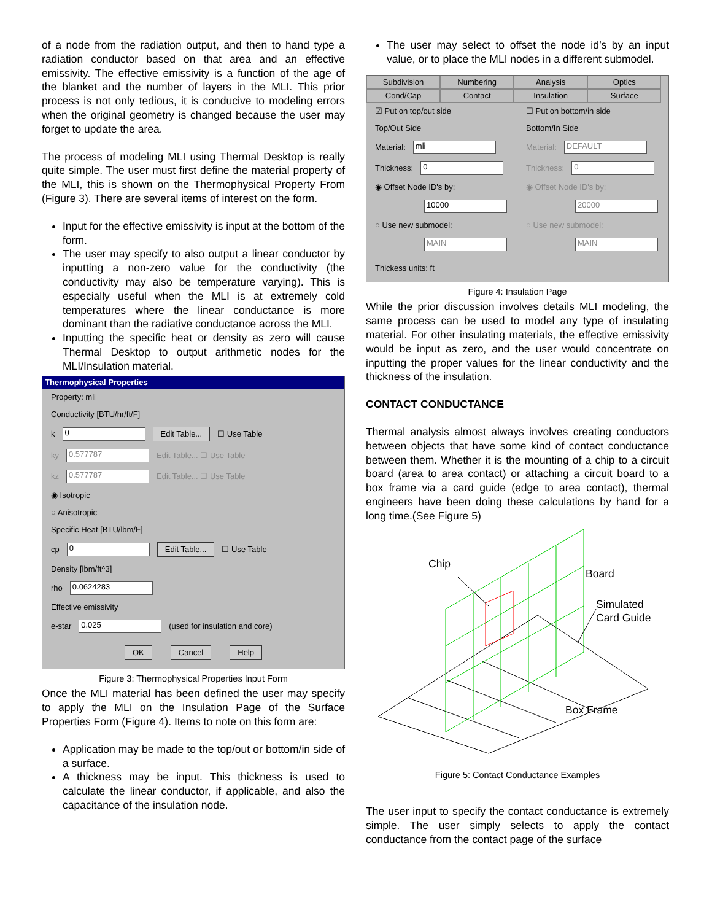of a node from the radiation output, and then to hand type a radiation conductor based on that area and an effective emissivity. The effective emissivity is a function of the age of the blanket and the number of layers in the MLI. This prior process is not only tedious, it is conducive to modeling errors when the original geometry is changed because the user may forget to update the area.
The process of modeling MLI using Thermal Desktop is really quite simple. The user must first define the material property of the MLI, this is shown on the Thermophysical Property From (Figure 3). There are several items of interest on the form.
Input for the effective emissivity is input at the bottom of the form.
The user may specify to also output a linear conductor by inputting a non-zero value for the conductivity (the conductivity may also be temperature varying). This is especially useful when the MLI is at extremely cold temperatures where the linear conductance is more dominant than the radiative conductance across the MLI.
Inputting the specific heat or density as zero will cause Thermal Desktop to output arithmetic nodes for the MLI/Insulation material.
Thermophysical Properties
Property: mli
Conductivity [BTU/hr/ft/F]
k 0 Edit Table... ☐ Use Table
ky 0.577787 Edit Table... ☐ Use Table
kz 0.577787 Edit Table... ☐ Use Table
◉ Isotropic
○ Anisotropic
Specific Heat [BTU/lbm/F]
cp 0 Edit Table... ☐ Use Table
Density [lbm/ft^3]
rho 0.0624283
Effective emissivity
e-star 0.025 (used for insulation and core)
OK Cancel Help
Figure 3: Thermophysical Properties Input Form
Once the MLI material has been defined the user may specify to apply the MLI on the Insulation Page of the Surface Properties Form (Figure 4). Items to note on this form are:
Application may be made to the top/out or bottom/in side of a surface.
A thickness may be input. This thickness is used to calculate the linear conductor, if applicable, and also the capacitance of the insulation node.
The user may select to offset the node id’s by an input value, or to place the MLI nodes in a different submodel.
Subdivision Numbering Analysis Optics Cond/Cap Contact Insulation Surface
☑ Put on top/out side
Top/Out Side
Material: mli
Thickness: 0
◉ Offset Node ID's by:
10000
○ Use new submodel:
MAIN
☐ Put on bottom/in side
Bottom/In Side
Material: DEFAULT
Thickness: 0
◉ Offset Node ID's by:
20000
○ Use new submodel:
MAIN
Thickess units: ft
Figure 4: Insulation Page
While the prior discussion involves details MLI modeling, the same process can be used to model any type of insulating material. For other insulating materials, the effective emissivity would be input as zero, and the user would concentrate on inputting the proper values for the linear conductivity and the thickness of the insulation.
CONTACT CONDUCTANCE
Thermal analysis almost always involves creating conductors between objects that have some kind of contact conductance between them. Whether it is the mounting of a chip to a circuit board (area to area contact) or attaching a circuit board to a box frame via a card guide (edge to area contact), thermal engineers have been doing these calculations by hand for a long time.(See Figure 5)
Chip
Board
Simulated
Card Guide
Box Frame
Figure 5: Contact Conductance Examples
The user input to specify the contact conductance is extremely simple. The user simply selects to apply the contact conductance from the contact page of the surface